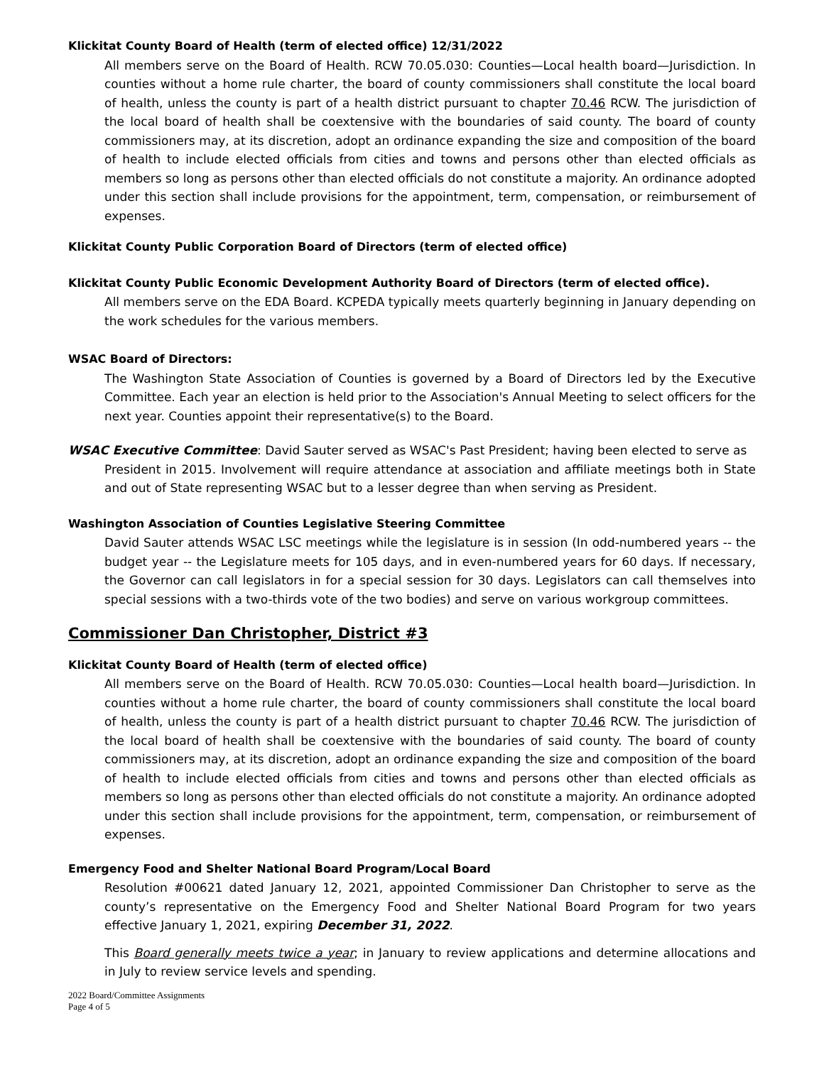Klickitat County Board of Health (term of elected office) 12/31/2022
All members serve on the Board of Health. RCW 70.05.030: Counties—Local health board—Jurisdiction. In counties without a home rule charter, the board of county commissioners shall constitute the local board of health, unless the county is part of a health district pursuant to chapter 70.46 RCW. The jurisdiction of the local board of health shall be coextensive with the boundaries of said county. The board of county commissioners may, at its discretion, adopt an ordinance expanding the size and composition of the board of health to include elected officials from cities and towns and persons other than elected officials as members so long as persons other than elected officials do not constitute a majority. An ordinance adopted under this section shall include provisions for the appointment, term, compensation, or reimbursement of expenses.
Klickitat County Public Corporation Board of Directors (term of elected office)
Klickitat County Public Economic Development Authority Board of Directors (term of elected office).
All members serve on the EDA Board. KCPEDA typically meets quarterly beginning in January depending on the work schedules for the various members.
WSAC Board of Directors:
The Washington State Association of Counties is governed by a Board of Directors led by the Executive Committee. Each year an election is held prior to the Association's Annual Meeting to select officers for the next year. Counties appoint their representative(s) to the Board.
WSAC Executive Committee: David Sauter served as WSAC's Past President; having been elected to serve as
President in 2015. Involvement will require attendance at association and affiliate meetings both in State and out of State representing WSAC but to a lesser degree than when serving as President.
Washington Association of Counties Legislative Steering Committee
David Sauter attends WSAC LSC meetings while the legislature is in session (In odd-numbered years -- the budget year -- the Legislature meets for 105 days, and in even-numbered years for 60 days. If necessary, the Governor can call legislators in for a special session for 30 days. Legislators can call themselves into special sessions with a two-thirds vote of the two bodies) and serve on various workgroup committees.
Commissioner Dan Christopher, District #3
Klickitat County Board of Health (term of elected office)
All members serve on the Board of Health. RCW 70.05.030: Counties—Local health board—Jurisdiction. In counties without a home rule charter, the board of county commissioners shall constitute the local board of health, unless the county is part of a health district pursuant to chapter 70.46 RCW. The jurisdiction of the local board of health shall be coextensive with the boundaries of said county. The board of county commissioners may, at its discretion, adopt an ordinance expanding the size and composition of the board of health to include elected officials from cities and towns and persons other than elected officials as members so long as persons other than elected officials do not constitute a majority. An ordinance adopted under this section shall include provisions for the appointment, term, compensation, or reimbursement of expenses.
Emergency Food and Shelter National Board Program/Local Board
Resolution #00621 dated January 12, 2021, appointed Commissioner Dan Christopher to serve as the county’s representative on the Emergency Food and Shelter National Board Program for two years effective January 1, 2021, expiring December 31, 2022.
This Board generally meets twice a year; in January to review applications and determine allocations and in July to review service levels and spending.
2022 Board/Committee Assignments
Page 4 of 5